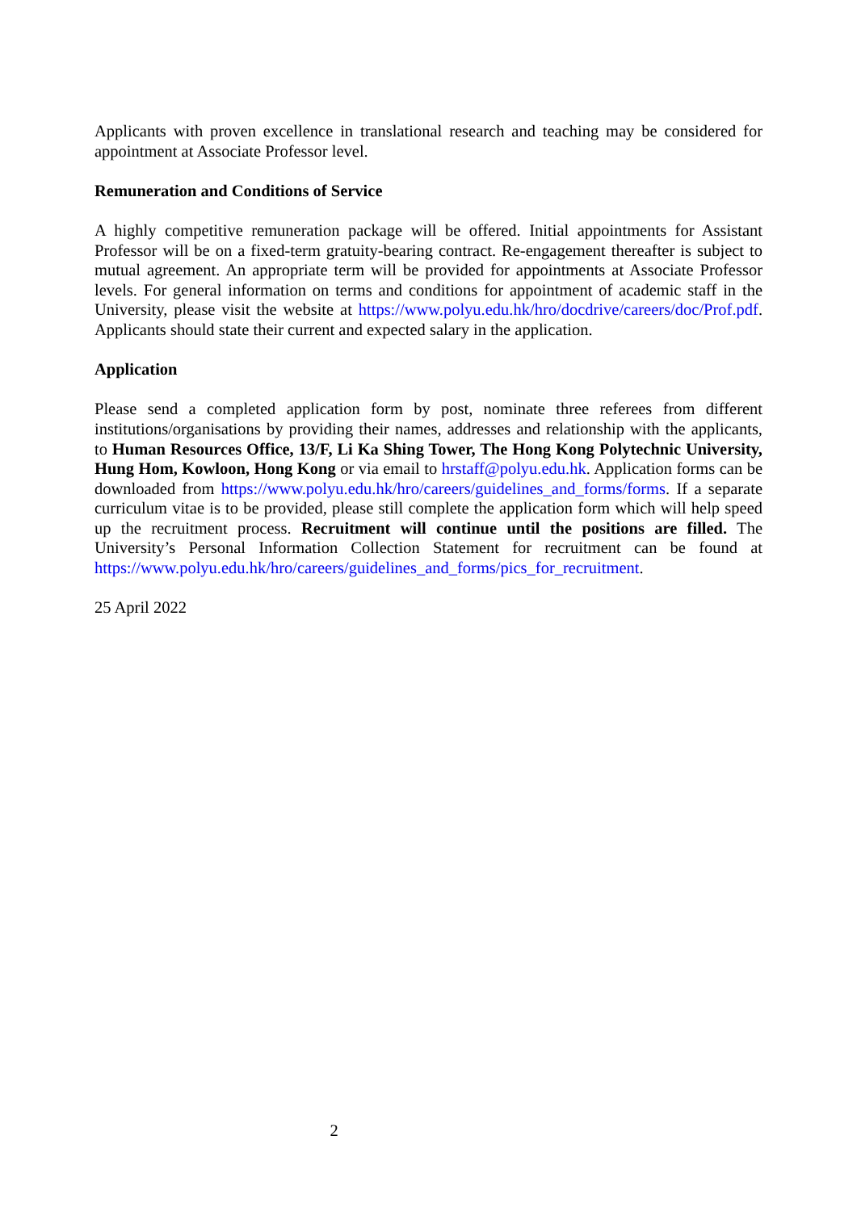Applicants with proven excellence in translational research and teaching may be considered for appointment at Associate Professor level.
Remuneration and Conditions of Service
A highly competitive remuneration package will be offered. Initial appointments for Assistant Professor will be on a fixed-term gratuity-bearing contract. Re-engagement thereafter is subject to mutual agreement. An appropriate term will be provided for appointments at Associate Professor levels. For general information on terms and conditions for appointment of academic staff in the University, please visit the website at https://www.polyu.edu.hk/hro/docdrive/careers/doc/Prof.pdf. Applicants should state their current and expected salary in the application.
Application
Please send a completed application form by post, nominate three referees from different institutions/organisations by providing their names, addresses and relationship with the applicants, to Human Resources Office, 13/F, Li Ka Shing Tower, The Hong Kong Polytechnic University, Hung Hom, Kowloon, Hong Kong or via email to hrstaff@polyu.edu.hk. Application forms can be downloaded from https://www.polyu.edu.hk/hro/careers/guidelines_and_forms/forms. If a separate curriculum vitae is to be provided, please still complete the application form which will help speed up the recruitment process. Recruitment will continue until the positions are filled. The University’s Personal Information Collection Statement for recruitment can be found at https://www.polyu.edu.hk/hro/careers/guidelines_and_forms/pics_for_recruitment.
25 April 2022
2